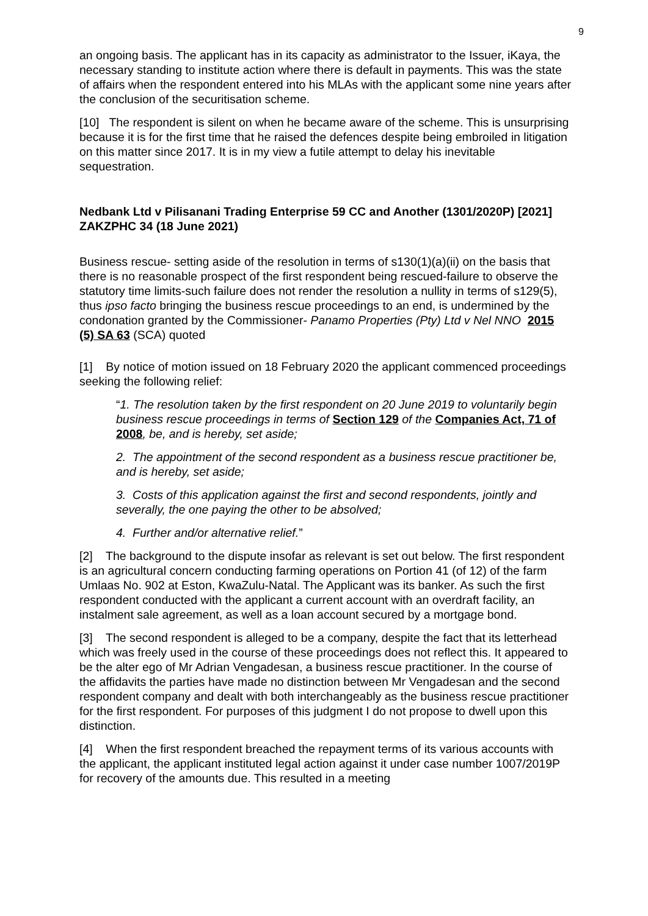9
an ongoing basis. The applicant has in its capacity as administrator to the Issuer, iKaya, the necessary standing to institute action where there is default in payments. This was the state of affairs when the respondent entered into his MLAs with the applicant some nine years after the conclusion of the securitisation scheme.
[10] The respondent is silent on when he became aware of the scheme. This is unsurprising because it is for the first time that he raised the defences despite being embroiled in litigation on this matter since 2017. It is in my view a futile attempt to delay his inevitable sequestration.
Nedbank Ltd v Pilisanani Trading Enterprise 59 CC and Another (1301/2020P) [2021] ZAKZPHC 34 (18 June 2021)
Business rescue- setting aside of the resolution in terms of s130(1)(a)(ii) on the basis that there is no reasonable prospect of the first respondent being rescued-failure to observe the statutory time limits-such failure does not render the resolution a nullity in terms of s129(5), thus ipso facto bringing the business rescue proceedings to an end, is undermined by the condonation granted by the Commissioner- Panamo Properties (Pty) Ltd v Nel NNO 2015 (5) SA 63 (SCA) quoted
[1] By notice of motion issued on 18 February 2020 the applicant commenced proceedings seeking the following relief:
“1. The resolution taken by the first respondent on 20 June 2019 to voluntarily begin business rescue proceedings in terms of Section 129 of the Companies Act, 71 of 2008, be, and is hereby, set aside;
2. The appointment of the second respondent as a business rescue practitioner be, and is hereby, set aside;
3. Costs of this application against the first and second respondents, jointly and severally, the one paying the other to be absolved;
4. Further and/or alternative relief.”
[2] The background to the dispute insofar as relevant is set out below. The first respondent is an agricultural concern conducting farming operations on Portion 41 (of 12) of the farm Umlaas No. 902 at Eston, KwaZulu-Natal. The Applicant was its banker. As such the first respondent conducted with the applicant a current account with an overdraft facility, an instalment sale agreement, as well as a loan account secured by a mortgage bond.
[3] The second respondent is alleged to be a company, despite the fact that its letterhead which was freely used in the course of these proceedings does not reflect this. It appeared to be the alter ego of Mr Adrian Vengadesan, a business rescue practitioner. In the course of the affidavits the parties have made no distinction between Mr Vengadesan and the second respondent company and dealt with both interchangeably as the business rescue practitioner for the first respondent. For purposes of this judgment I do not propose to dwell upon this distinction.
[4] When the first respondent breached the repayment terms of its various accounts with the applicant, the applicant instituted legal action against it under case number 1007/2019P for recovery of the amounts due. This resulted in a meeting